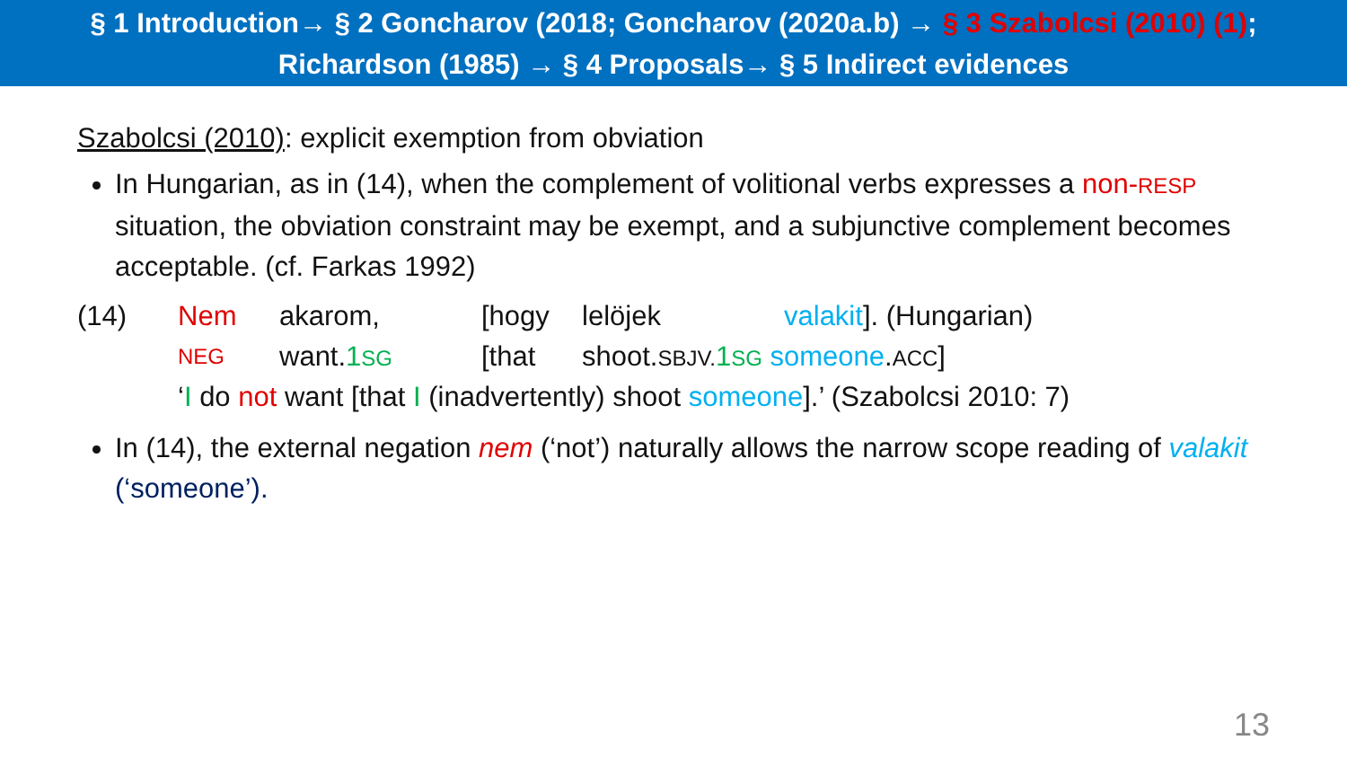§ 1 Introduction→ § 2 Goncharov (2018; Goncharov (2020a.b) → § 3 Szabolcsi (2010) (1);
Richardson (1985) → § 4 Proposals→ § 5 Indirect evidences
Szabolcsi (2010): explicit exemption from obviation
In Hungarian, as in (14), when the complement of volitional verbs expresses a non-RESP situation, the obviation constraint may be exempt, and a subjunctive complement becomes acceptable. (cf. Farkas 1992)
| (14) | Nem | akarom, | [hogy | lelöjek | valakit ]. (Hungarian) |
| | NEG | want. 1 SG | [that | shoot. SBJV. 1 SG someone . ACC ] | |
| | ‘ I do not want [that I (inadvertently) shoot someone ].’ (Szabolcsi 2010: 7) | | | | |
In (14), the external negation nem (‘not’) naturally allows the narrow scope reading of valakit (‘someone’).
13